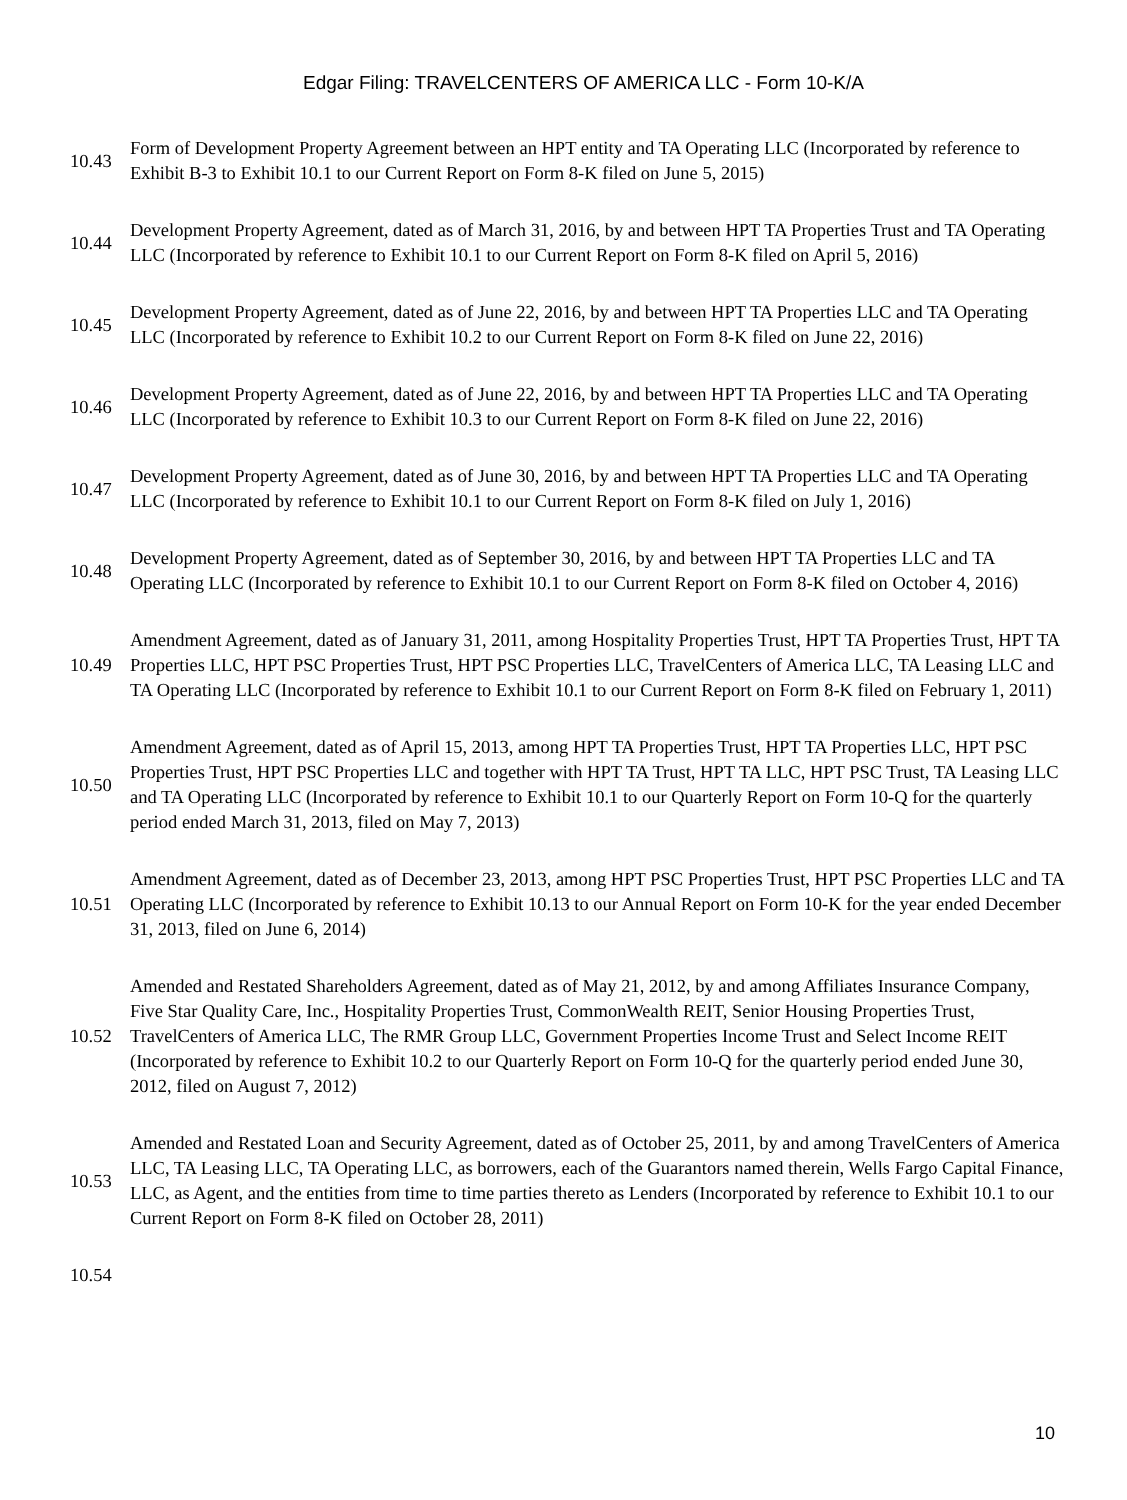Edgar Filing: TRAVELCENTERS OF AMERICA LLC - Form 10-K/A
| 10.43 | Form of Development Property Agreement between an HPT entity and TA Operating LLC (Incorporated by reference to Exhibit B-3 to Exhibit 10.1 to our Current Report on Form 8-K filed on June 5, 2015) |
| 10.44 | Development Property Agreement, dated as of March 31, 2016, by and between HPT TA Properties Trust and TA Operating LLC (Incorporated by reference to Exhibit 10.1 to our Current Report on Form 8-K filed on April 5, 2016) |
| 10.45 | Development Property Agreement, dated as of June 22, 2016, by and between HPT TA Properties LLC and TA Operating LLC (Incorporated by reference to Exhibit 10.2 to our Current Report on Form 8-K filed on June 22, 2016) |
| 10.46 | Development Property Agreement, dated as of June 22, 2016, by and between HPT TA Properties LLC and TA Operating LLC (Incorporated by reference to Exhibit 10.3 to our Current Report on Form 8-K filed on June 22, 2016) |
| 10.47 | Development Property Agreement, dated as of June 30, 2016, by and between HPT TA Properties LLC and TA Operating LLC (Incorporated by reference to Exhibit 10.1 to our Current Report on Form 8-K filed on July 1, 2016) |
| 10.48 | Development Property Agreement, dated as of September 30, 2016, by and between HPT TA Properties LLC and TA Operating LLC (Incorporated by reference to Exhibit 10.1 to our Current Report on Form 8-K filed on October 4, 2016) |
| 10.49 | Amendment Agreement, dated as of January 31, 2011, among Hospitality Properties Trust, HPT TA Properties Trust, HPT TA Properties LLC, HPT PSC Properties Trust, HPT PSC Properties LLC, TravelCenters of America LLC, TA Leasing LLC and TA Operating LLC (Incorporated by reference to Exhibit 10.1 to our Current Report on Form 8-K filed on February 1, 2011) |
| 10.50 | Amendment Agreement, dated as of April 15, 2013, among HPT TA Properties Trust, HPT TA Properties LLC, HPT PSC Properties Trust, HPT PSC Properties LLC and together with HPT TA Trust, HPT TA LLC, HPT PSC Trust, TA Leasing LLC and TA Operating LLC (Incorporated by reference to Exhibit 10.1 to our Quarterly Report on Form 10-Q for the quarterly period ended March 31, 2013, filed on May 7, 2013) |
| 10.51 | Amendment Agreement, dated as of December 23, 2013, among HPT PSC Properties Trust, HPT PSC Properties LLC and TA Operating LLC (Incorporated by reference to Exhibit 10.13 to our Annual Report on Form 10-K for the year ended December 31, 2013, filed on June 6, 2014) |
| 10.52 | Amended and Restated Shareholders Agreement, dated as of May 21, 2012, by and among Affiliates Insurance Company, Five Star Quality Care, Inc., Hospitality Properties Trust, CommonWealth REIT, Senior Housing Properties Trust, TravelCenters of America LLC, The RMR Group LLC, Government Properties Income Trust and Select Income REIT (Incorporated by reference to Exhibit 10.2 to our Quarterly Report on Form 10-Q for the quarterly period ended June 30, 2012, filed on August 7, 2012) |
| 10.53 | Amended and Restated Loan and Security Agreement, dated as of October 25, 2011, by and among TravelCenters of America LLC, TA Leasing LLC, TA Operating LLC, as borrowers, each of the Guarantors named therein, Wells Fargo Capital Finance, LLC, as Agent, and the entities from time to time parties thereto as Lenders (Incorporated by reference to Exhibit 10.1 to our Current Report on Form 8-K filed on October 28, 2011) |
| 10.54 | |
10